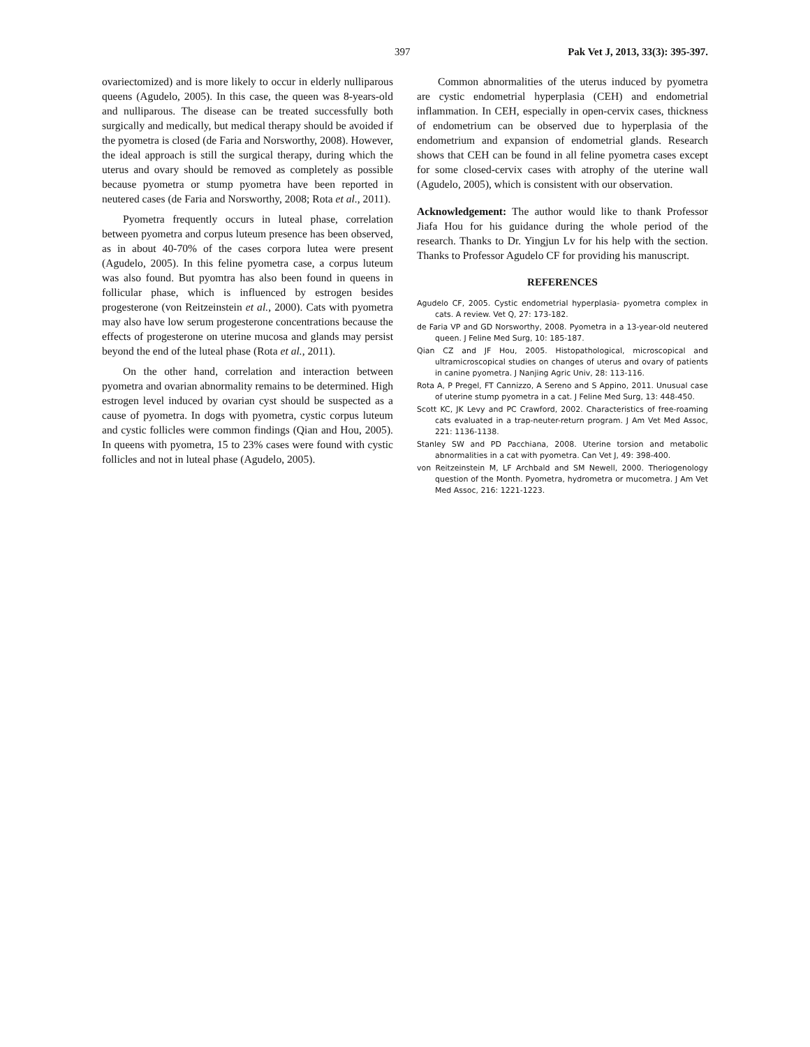397 Pak Vet J, 2013, 33(3): 395-397.
ovariectomized) and is more likely to occur in elderly nulliparous queens (Agudelo, 2005). In this case, the queen was 8-years-old and nulliparous. The disease can be treated successfully both surgically and medically, but medical therapy should be avoided if the pyometra is closed (de Faria and Norsworthy, 2008). However, the ideal approach is still the surgical therapy, during which the uterus and ovary should be removed as completely as possible because pyometra or stump pyometra have been reported in neutered cases (de Faria and Norsworthy, 2008; Rota et al., 2011).
Pyometra frequently occurs in luteal phase, correlation between pyometra and corpus luteum presence has been observed, as in about 40-70% of the cases corpora lutea were present (Agudelo, 2005). In this feline pyometra case, a corpus luteum was also found. But pyomtra has also been found in queens in follicular phase, which is influenced by estrogen besides progesterone (von Reitzeinstein et al., 2000). Cats with pyometra may also have low serum progesterone concentrations because the effects of progesterone on uterine mucosa and glands may persist beyond the end of the luteal phase (Rota et al., 2011).
On the other hand, correlation and interaction between pyometra and ovarian abnormality remains to be determined. High estrogen level induced by ovarian cyst should be suspected as a cause of pyometra. In dogs with pyometra, cystic corpus luteum and cystic follicles were common findings (Qian and Hou, 2005). In queens with pyometra, 15 to 23% cases were found with cystic follicles and not in luteal phase (Agudelo, 2005).
Common abnormalities of the uterus induced by pyometra are cystic endometrial hyperplasia (CEH) and endometrial inflammation. In CEH, especially in open-cervix cases, thickness of endometrium can be observed due to hyperplasia of the endometrium and expansion of endometrial glands. Research shows that CEH can be found in all feline pyometra cases except for some closed-cervix cases with atrophy of the uterine wall (Agudelo, 2005), which is consistent with our observation.
Acknowledgement: The author would like to thank Professor Jiafa Hou for his guidance during the whole period of the research. Thanks to Dr. Yingjun Lv for his help with the section. Thanks to Professor Agudelo CF for providing his manuscript.
REFERENCES
Agudelo CF, 2005. Cystic endometrial hyperplasia- pyometra complex in cats. A review. Vet Q, 27: 173-182.
de Faria VP and GD Norsworthy, 2008. Pyometra in a 13-year-old neutered queen. J Feline Med Surg, 10: 185-187.
Qian CZ and JF Hou, 2005. Histopathological, microscopical and ultramicroscopical studies on changes of uterus and ovary of patients in canine pyometra. J Nanjing Agric Univ, 28: 113-116.
Rota A, P Pregel, FT Cannizzo, A Sereno and S Appino, 2011. Unusual case of uterine stump pyometra in a cat. J Feline Med Surg, 13: 448-450.
Scott KC, JK Levy and PC Crawford, 2002. Characteristics of free-roaming cats evaluated in a trap-neuter-return program. J Am Vet Med Assoc, 221: 1136-1138.
Stanley SW and PD Pacchiana, 2008. Uterine torsion and metabolic abnormalities in a cat with pyometra. Can Vet J, 49: 398-400.
von Reitzeinstein M, LF Archbald and SM Newell, 2000. Theriogenology question of the Month. Pyometra, hydrometra or mucometra. J Am Vet Med Assoc, 216: 1221-1223.